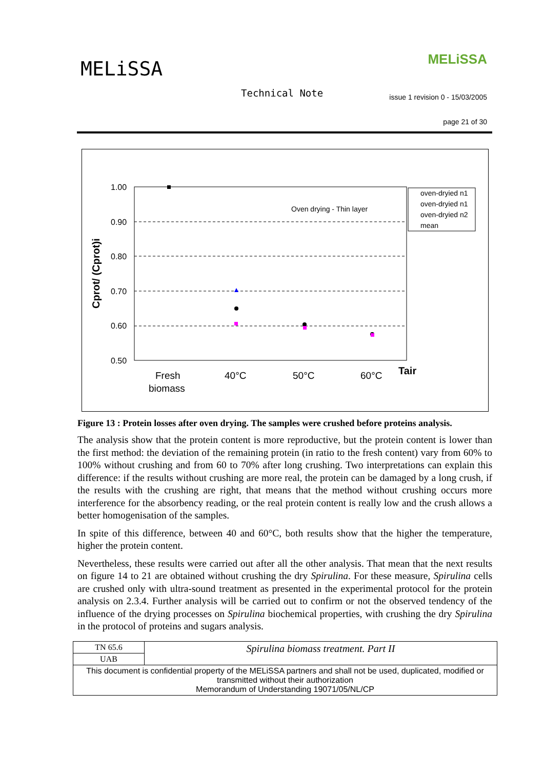MELiSSA MELiSSA
Technical Note
issue 1 revision 0 - 15/03/2005
page 21 of 30
1.00
0.90
0.80
0.70
0.60
0.50
Cprot/ (Cprot)i
Oven drying - Thin layer
Fresh
biomass
40°C
50°C
60°C
Tair
oven-dryied n1
oven-dryied n1
oven-dryied n2
mean
Figure 13 : Protein losses after oven drying. The samples were crushed before proteins analysis.
The analysis show that the protein content is more reproductive, but the protein content is lower than the first method: the deviation of the remaining protein (in ratio to the fresh content) vary from 60% to 100% without crushing and from 60 to 70% after long crushing. Two interpretations can explain this difference: if the results without crushing are more real, the protein can be damaged by a long crush, if the results with the crushing are right, that means that the method without crushing occurs more interference for the absorbency reading, or the real protein content is really low and the crush allows a better homogenisation of the samples.
In spite of this difference, between 40 and 60°C, both results show that the higher the temperature, higher the protein content.
Nevertheless, these results were carried out after all the other analysis. That mean that the next results on figure 14 to 21 are obtained without crushing the dry Spirulina. For these measure, Spirulina cells are crushed only with ultra-sound treatment as presented in the experimental protocol for the protein analysis on 2.3.4. Further analysis will be carried out to confirm or not the observed tendency of the influence of the drying processes on Spirulina biochemical properties, with crushing the dry Spirulina in the protocol of proteins and sugars analysis.
| TN 65.6 | Spirulina biomass treatment. Part II |
| UAB | |
| This document is confidential property of the MELiSSA partners and shall not be used, duplicated, modified or transmitted without their authorization Memorandum of Understanding 19071/05/NL/CP | |